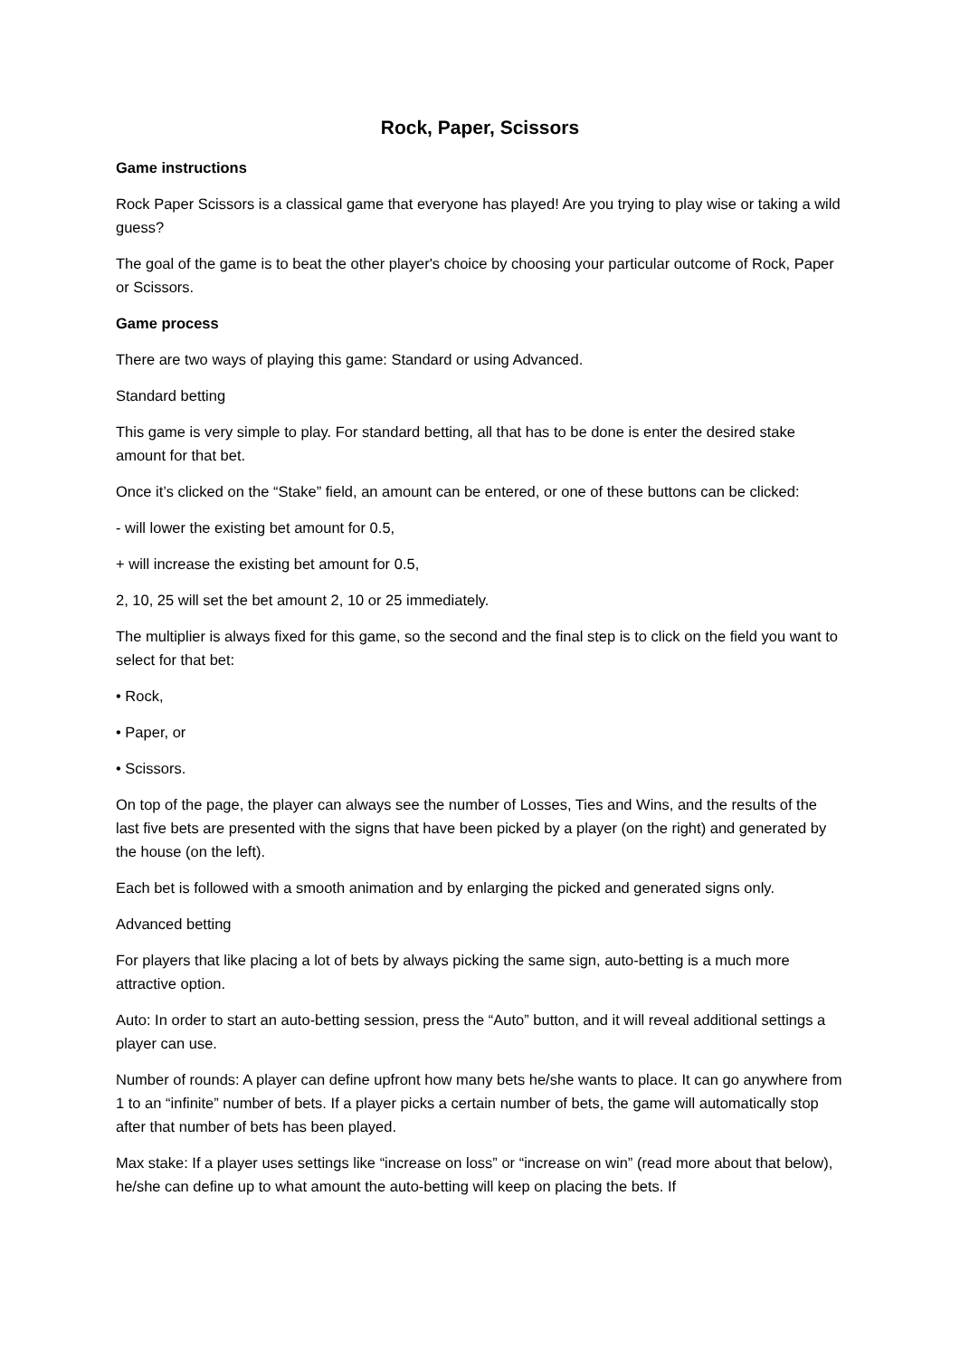Rock, Paper, Scissors
Game instructions
Rock Paper Scissors is a classical game that everyone has played! Are you trying to play wise or taking a wild guess?
The goal of the game is to beat the other player's choice by choosing your particular outcome of Rock, Paper or Scissors.
Game process
There are two ways of playing this game: Standard or using Advanced.
Standard betting
This game is very simple to play. For standard betting, all that has to be done is enter the desired stake amount for that bet.
Once it’s clicked on the “Stake” field, an amount can be entered, or one of these buttons can be clicked:
- will lower the existing bet amount for 0.5,
+ will increase the existing bet amount for 0.5,
2, 10, 25 will set the bet amount 2, 10 or 25 immediately.
The multiplier is always fixed for this game, so the second and the final step is to click on the field you want to select for that bet:
• Rock,
• Paper, or
• Scissors.
On top of the page, the player can always see the number of Losses, Ties and Wins, and the results of the last five bets are presented with the signs that have been picked by a player (on the right) and generated by the house (on the left).
Each bet is followed with a smooth animation and by enlarging the picked and generated signs only.
Advanced betting
For players that like placing a lot of bets by always picking the same sign, auto-betting is a much more attractive option.
Auto: In order to start an auto-betting session, press the “Auto” button, and it will reveal additional settings a player can use.
Number of rounds: A player can define upfront how many bets he/she wants to place. It can go anywhere from 1 to an “infinite” number of bets. If a player picks a certain number of bets, the game will automatically stop after that number of bets has been played.
Max stake: If a player uses settings like “increase on loss” or “increase on win” (read more about that below), he/she can define up to what amount the auto-betting will keep on placing the bets. If